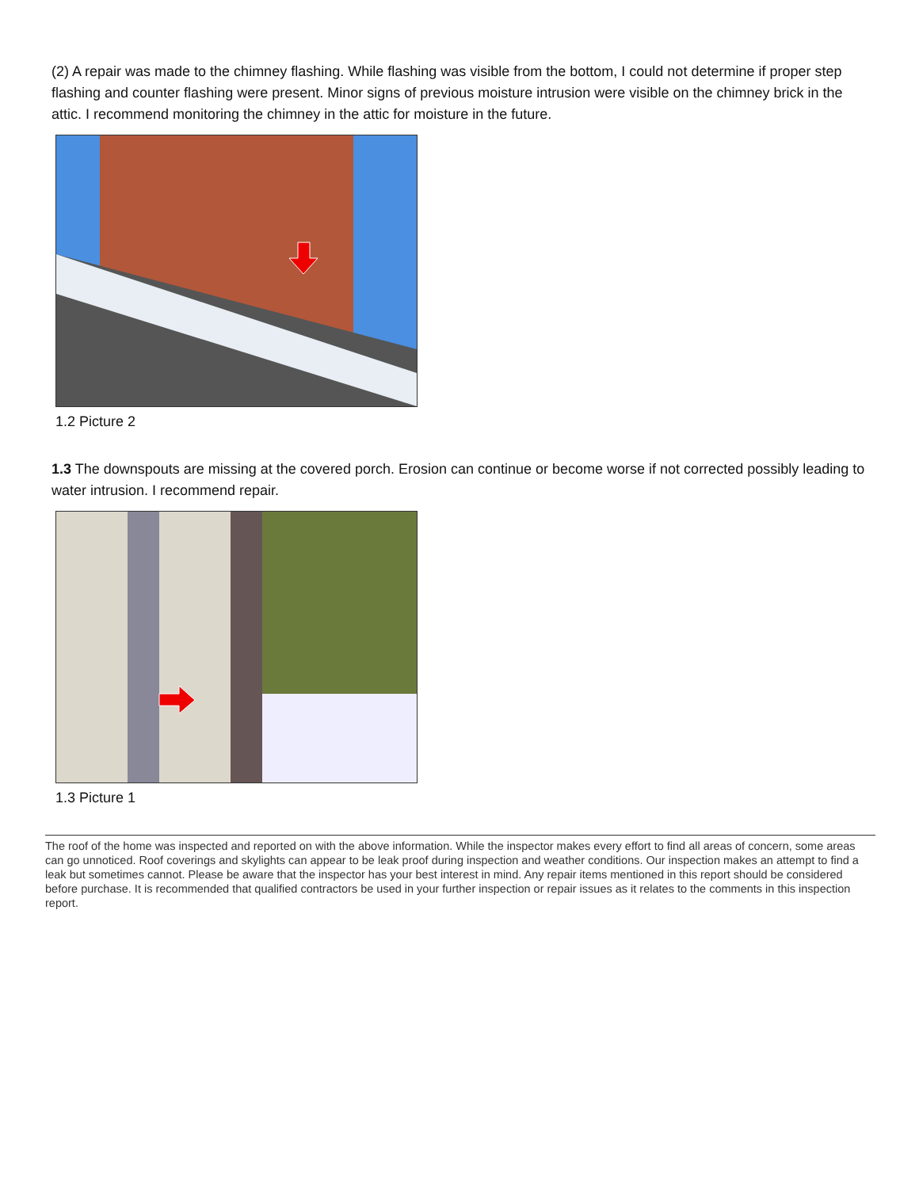(2) A repair was made to the chimney flashing. While flashing was visible from the bottom, I could not determine if proper step flashing and counter flashing were present. Minor signs of previous moisture intrusion were visible on the chimney brick in the attic. I recommend monitoring the chimney in the attic for moisture in the future.
1.2 Picture 2
1.3 The downspouts are missing at the covered porch. Erosion can continue or become worse if not corrected possibly leading to water intrusion. I recommend repair.
1.3 Picture 1
The roof of the home was inspected and reported on with the above information. While the inspector makes every effort to find all areas of concern, some areas can go unnoticed. Roof coverings and skylights can appear to be leak proof during inspection and weather conditions. Our inspection makes an attempt to find a leak but sometimes cannot. Please be aware that the inspector has your best interest in mind. Any repair items mentioned in this report should be considered before purchase. It is recommended that qualified contractors be used in your further inspection or repair issues as it relates to the comments in this inspection report.